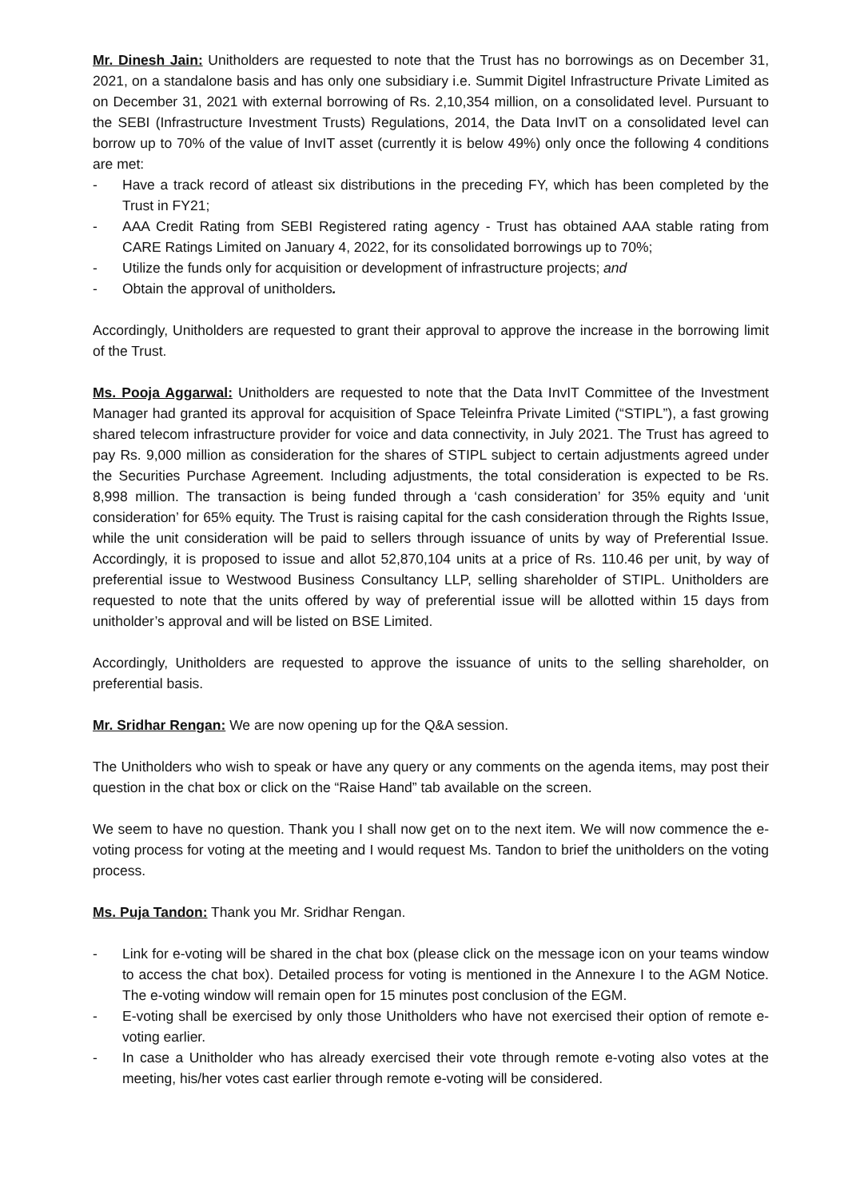Mr. Dinesh Jain: Unitholders are requested to note that the Trust has no borrowings as on December 31, 2021, on a standalone basis and has only one subsidiary i.e. Summit Digitel Infrastructure Private Limited as on December 31, 2021 with external borrowing of Rs. 2,10,354 million, on a consolidated level. Pursuant to the SEBI (Infrastructure Investment Trusts) Regulations, 2014, the Data InvIT on a consolidated level can borrow up to 70% of the value of InvIT asset (currently it is below 49%) only once the following 4 conditions are met:
- Have a track record of atleast six distributions in the preceding FY, which has been completed by the Trust in FY21;
- AAA Credit Rating from SEBI Registered rating agency - Trust has obtained AAA stable rating from CARE Ratings Limited on January 4, 2022, for its consolidated borrowings up to 70%;
- Utilize the funds only for acquisition or development of infrastructure projects; and
- Obtain the approval of unitholders.
Accordingly, Unitholders are requested to grant their approval to approve the increase in the borrowing limit of the Trust.
Ms. Pooja Aggarwal: Unitholders are requested to note that the Data InvIT Committee of the Investment Manager had granted its approval for acquisition of Space Teleinfra Private Limited (“STIPL”), a fast growing shared telecom infrastructure provider for voice and data connectivity, in July 2021. The Trust has agreed to pay Rs. 9,000 million as consideration for the shares of STIPL subject to certain adjustments agreed under the Securities Purchase Agreement. Including adjustments, the total consideration is expected to be Rs. 8,998 million. The transaction is being funded through a ‘cash consideration’ for 35% equity and ‘unit consideration’ for 65% equity. The Trust is raising capital for the cash consideration through the Rights Issue, while the unit consideration will be paid to sellers through issuance of units by way of Preferential Issue. Accordingly, it is proposed to issue and allot 52,870,104 units at a price of Rs. 110.46 per unit, by way of preferential issue to Westwood Business Consultancy LLP, selling shareholder of STIPL. Unitholders are requested to note that the units offered by way of preferential issue will be allotted within 15 days from unitholder’s approval and will be listed on BSE Limited.
Accordingly, Unitholders are requested to approve the issuance of units to the selling shareholder, on preferential basis.
Mr. Sridhar Rengan: We are now opening up for the Q&A session.
The Unitholders who wish to speak or have any query or any comments on the agenda items, may post their question in the chat box or click on the “Raise Hand” tab available on the screen.
We seem to have no question. Thank you I shall now get on to the next item. We will now commence the e-voting process for voting at the meeting and I would request Ms. Tandon to brief the unitholders on the voting process.
Ms. Puja Tandon: Thank you Mr. Sridhar Rengan.
- Link for e-voting will be shared in the chat box (please click on the message icon on your teams window to access the chat box). Detailed process for voting is mentioned in the Annexure I to the AGM Notice. The e-voting window will remain open for 15 minutes post conclusion of the EGM.
- E-voting shall be exercised by only those Unitholders who have not exercised their option of remote e-voting earlier.
- In case a Unitholder who has already exercised their vote through remote e-voting also votes at the meeting, his/her votes cast earlier through remote e-voting will be considered.